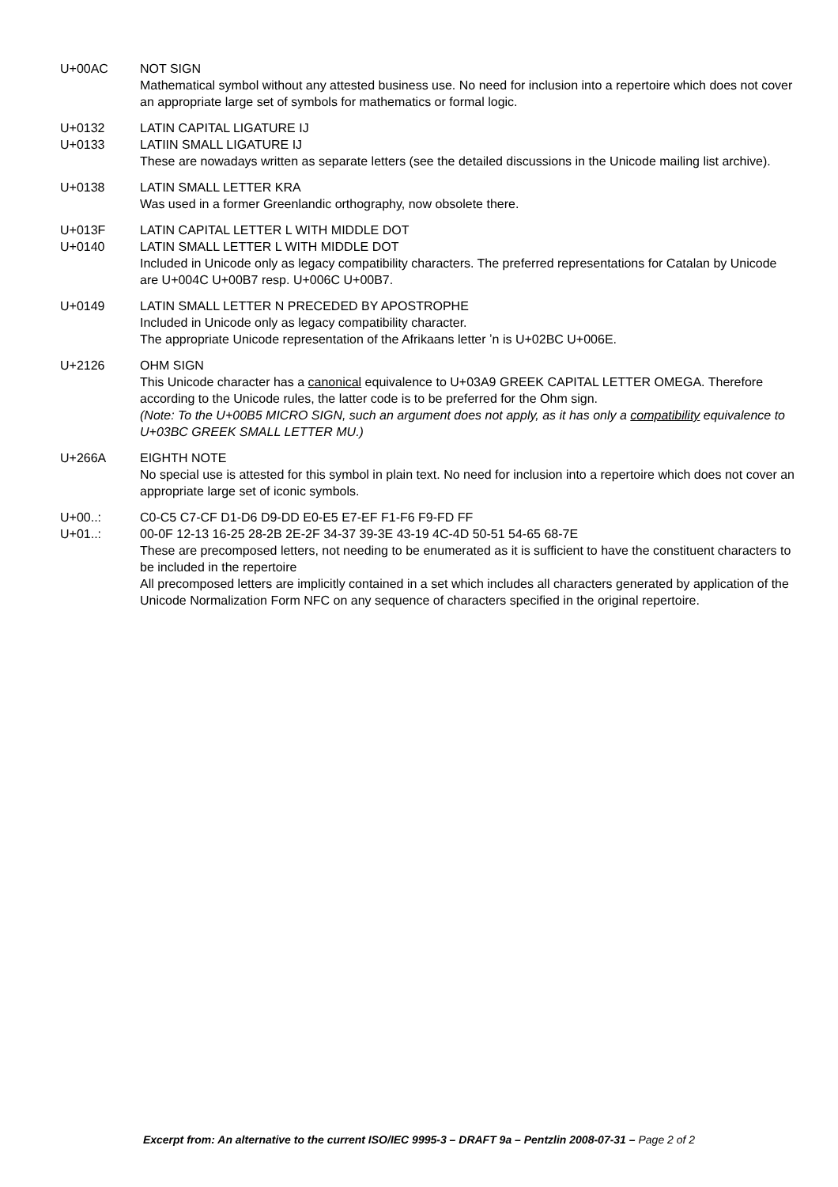U+00AC NOT SIGN
Mathematical symbol without any attested business use. No need for inclusion into a repertoire which does not cover an appropriate large set of symbols for mathematics or formal logic.
U+0132
U+0133
LATIN CAPITAL LIGATURE IJ
LATIIN SMALL LIGATURE IJ
These are nowadays written as separate letters (see the detailed discussions in the Unicode mailing list archive).
U+0138 LATIN SMALL LETTER KRA
Was used in a former Greenlandic orthography, now obsolete there.
U+013F
U+0140
LATIN CAPITAL LETTER L WITH MIDDLE DOT
LATIN SMALL LETTER L WITH MIDDLE DOT
Included in Unicode only as legacy compatibility characters. The preferred representations for Catalan by Unicode are U+004C U+00B7 resp. U+006C U+00B7.
U+0149 LATIN SMALL LETTER N PRECEDED BY APOSTROPHE
Included in Unicode only as legacy compatibility character.
The appropriate Unicode representation of the Afrikaans letter ʼn is U+02BC U+006E.
U+2126 OHM SIGN
This Unicode character has a canonical equivalence to U+03A9 GREEK CAPITAL LETTER OMEGA. Therefore according to the Unicode rules, the latter code is to be preferred for the Ohm sign.
(Note: To the U+00B5 MICRO SIGN, such an argument does not apply, as it has only a compatibility equivalence to U+03BC GREEK SMALL LETTER MU.)
U+266A EIGHTH NOTE
No special use is attested for this symbol in plain text. No need for inclusion into a repertoire which does not cover an appropriate large set of iconic symbols.
U+00..:
U+01..:
C0-C5 C7-CF D1-D6 D9-DD E0-E5 E7-EF F1-F6 F9-FD FF
00-0F 12-13 16-25 28-2B 2E-2F 34-37 39-3E 43-19 4C-4D 50-51 54-65 68-7E
These are precomposed letters, not needing to be enumerated as it is sufficient to have the constituent characters to be included in the repertoire
All precomposed letters are implicitly contained in a set which includes all characters generated by application of the Unicode Normalization Form NFC on any sequence of characters specified in the original repertoire.
Excerpt from: An alternative to the current ISO/IEC 9995-3 – DRAFT 9a – Pentzlin 2008-07-31 – Page 2 of 2